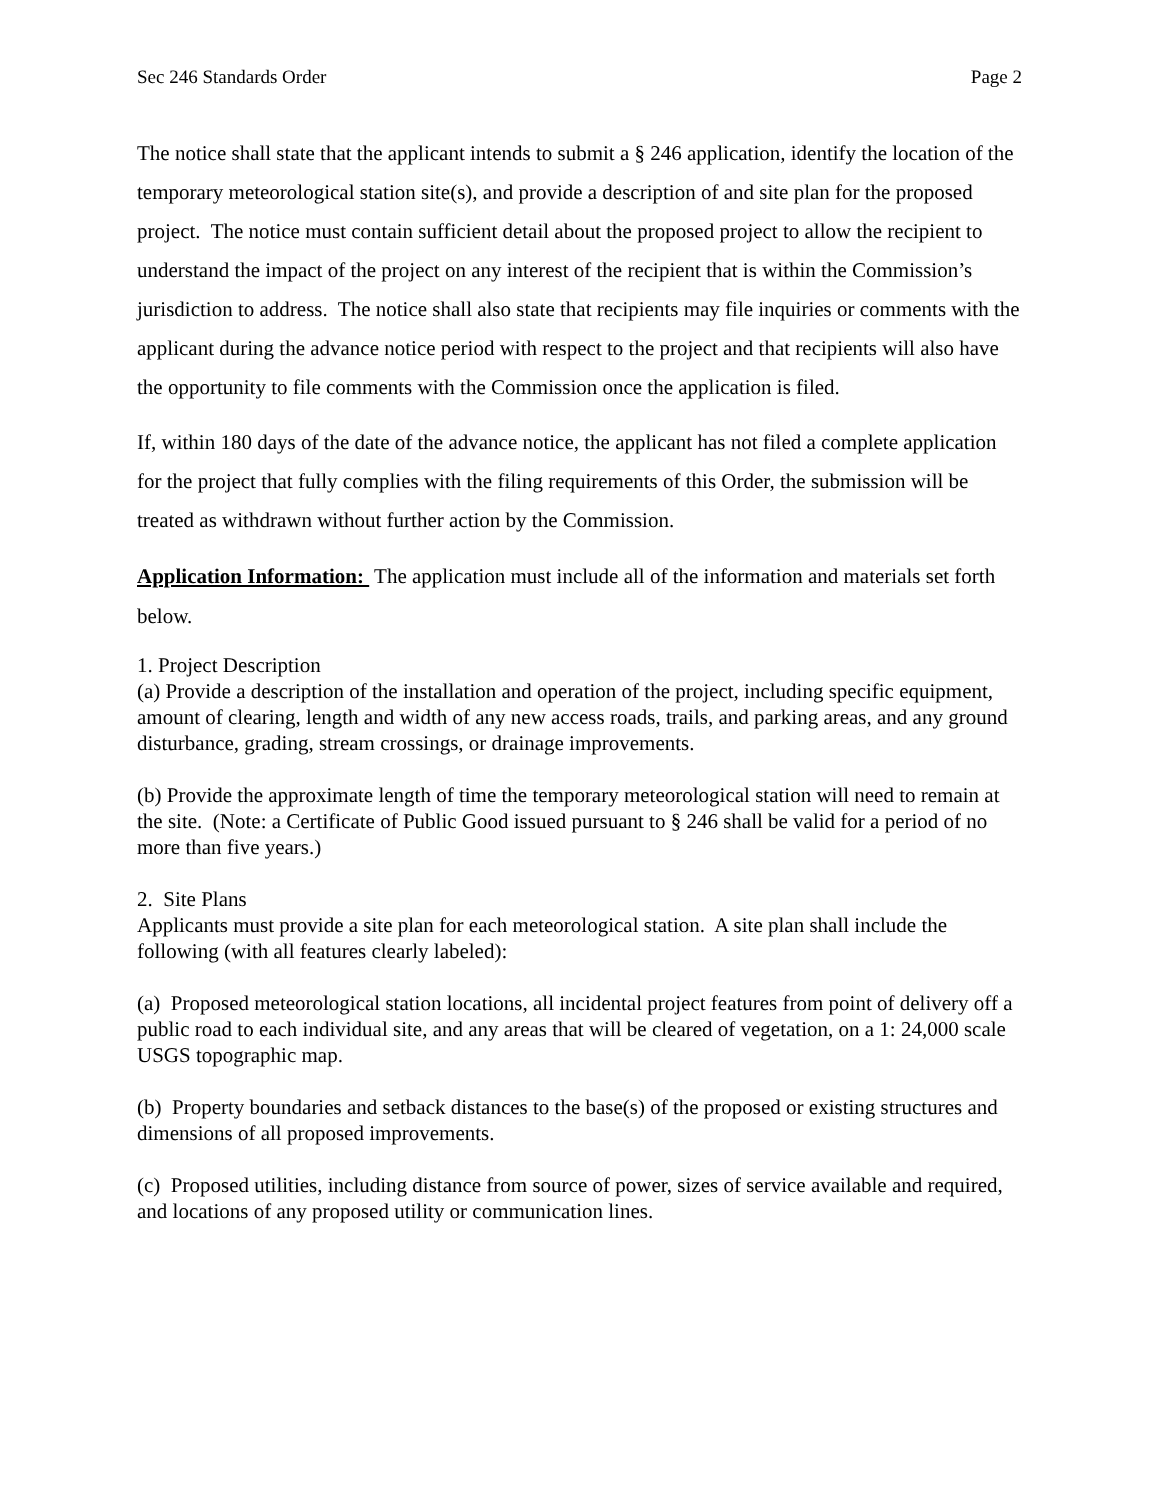Sec 246 Standards Order Page 2
The notice shall state that the applicant intends to submit a § 246 application, identify the location of the temporary meteorological station site(s), and provide a description of and site plan for the proposed project. The notice must contain sufficient detail about the proposed project to allow the recipient to understand the impact of the project on any interest of the recipient that is within the Commission’s jurisdiction to address. The notice shall also state that recipients may file inquiries or comments with the applicant during the advance notice period with respect to the project and that recipients will also have the opportunity to file comments with the Commission once the application is filed.
If, within 180 days of the date of the advance notice, the applicant has not filed a complete application for the project that fully complies with the filing requirements of this Order, the submission will be treated as withdrawn without further action by the Commission.
Application Information: The application must include all of the information and materials set forth below.
1. Project Description
(a) Provide a description of the installation and operation of the project, including specific equipment, amount of clearing, length and width of any new access roads, trails, and parking areas, and any ground disturbance, grading, stream crossings, or drainage improvements.
(b) Provide the approximate length of time the temporary meteorological station will need to remain at the site. (Note: a Certificate of Public Good issued pursuant to § 246 shall be valid for a period of no more than five years.)
2. Site Plans
Applicants must provide a site plan for each meteorological station. A site plan shall include the following (with all features clearly labeled):
(a) Proposed meteorological station locations, all incidental project features from point of delivery off a public road to each individual site, and any areas that will be cleared of vegetation, on a 1: 24,000 scale USGS topographic map.
(b) Property boundaries and setback distances to the base(s) of the proposed or existing structures and dimensions of all proposed improvements.
(c) Proposed utilities, including distance from source of power, sizes of service available and required, and locations of any proposed utility or communication lines.